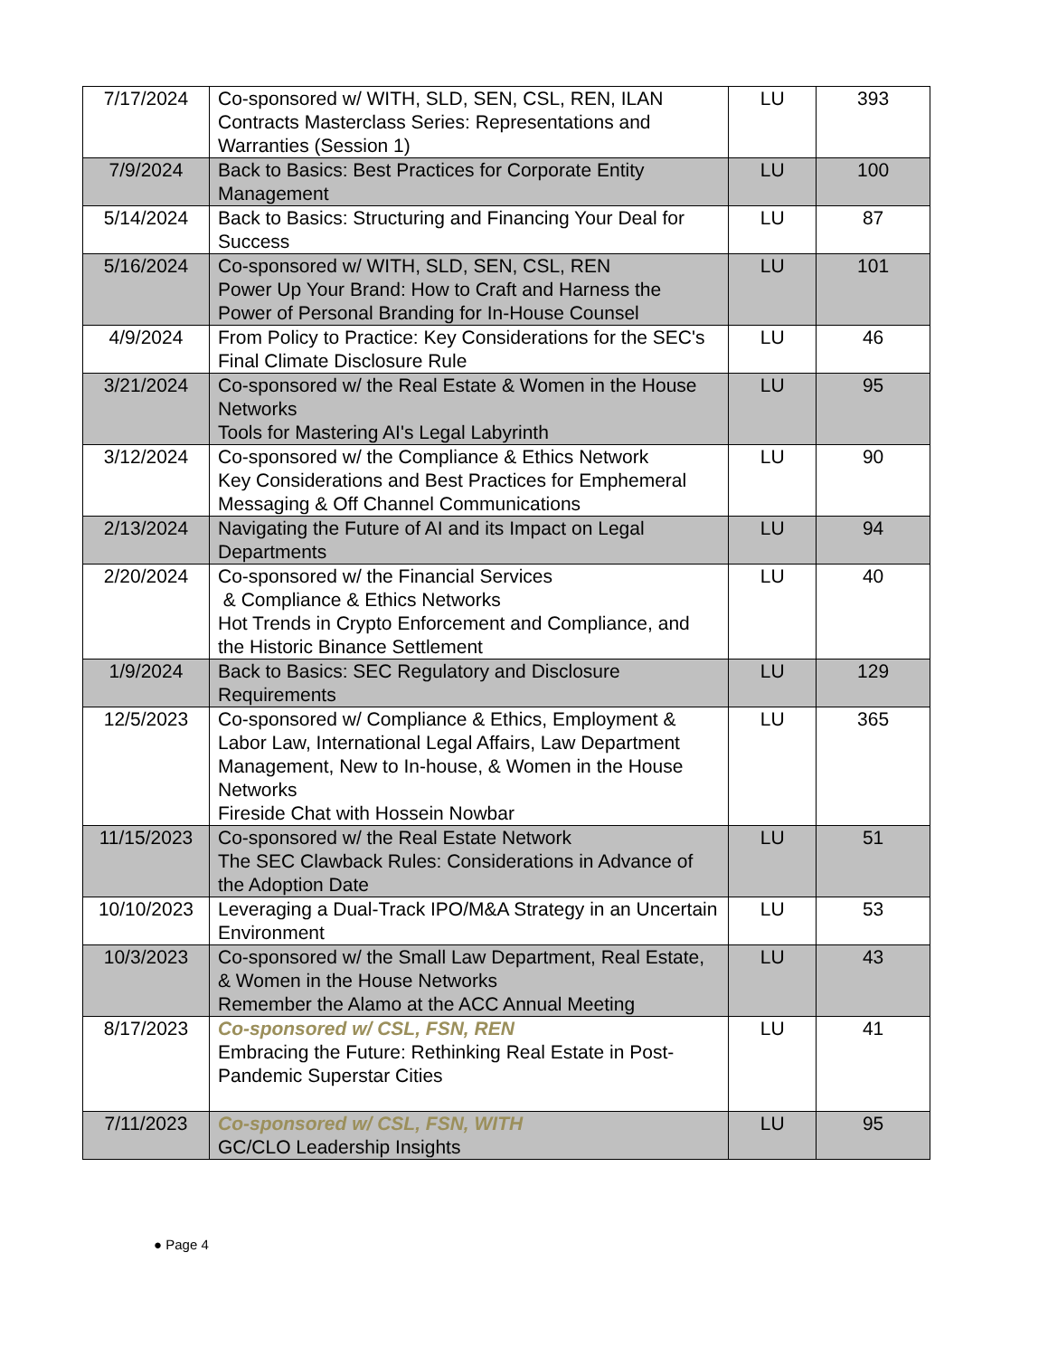| 7/17/2024 | Co-sponsored w/ WITH, SLD, SEN, CSL, REN, ILAN Contracts Masterclass Series: Representations and Warranties (Session 1) | LU | 393 |
| 7/9/2024 | Back to Basics: Best Practices for Corporate Entity Management | LU | 100 |
| 5/14/2024 | Back to Basics: Structuring and Financing Your Deal for Success | LU | 87 |
| 5/16/2024 | Co-sponsored w/ WITH, SLD, SEN, CSL, REN Power Up Your Brand: How to Craft and Harness the Power of Personal Branding for In-House Counsel | LU | 101 |
| 4/9/2024 | From Policy to Practice: Key Considerations for the SEC's Final Climate Disclosure Rule | LU | 46 |
| 3/21/2024 | Co-sponsored w/ the Real Estate & Women in the House Networks Tools for Mastering AI's Legal Labyrinth | LU | 95 |
| 3/12/2024 | Co-sponsored w/ the Compliance & Ethics Network Key Considerations and Best Practices for Emphemeral Messaging & Off Channel Communications | LU | 90 |
| 2/13/2024 | Navigating the Future of AI and its Impact on Legal Departments | LU | 94 |
| 2/20/2024 | Co-sponsored w/ the Financial Services & Compliance & Ethics Networks Hot Trends in Crypto Enforcement and Compliance, and the Historic Binance Settlement | LU | 40 |
| 1/9/2024 | Back to Basics: SEC Regulatory and Disclosure Requirements | LU | 129 |
| 12/5/2023 | Co-sponsored w/ Compliance & Ethics, Employment & Labor Law, International Legal Affairs, Law Department Management, New to In-house, & Women in the House Networks Fireside Chat with Hossein Nowbar | LU | 365 |
| 11/15/2023 | Co-sponsored w/ the Real Estate Network The SEC Clawback Rules: Considerations in Advance of the Adoption Date | LU | 51 |
| 10/10/2023 | Leveraging a Dual-Track IPO/M&A Strategy in an Uncertain Environment | LU | 53 |
| 10/3/2023 | Co-sponsored w/ the Small Law Department, Real Estate, & Women in the House Networks Remember the Alamo at the ACC Annual Meeting | LU | 43 |
| 8/17/2023 | Co-sponsored w/ CSL, FSN, REN Embracing the Future: Rethinking Real Estate in Post-Pandemic Superstar Cities | LU | 41 |
| 7/11/2023 | Co-sponsored w/ CSL, FSN, WITH GC/CLO Leadership Insights | LU | 95 |
● Page 4